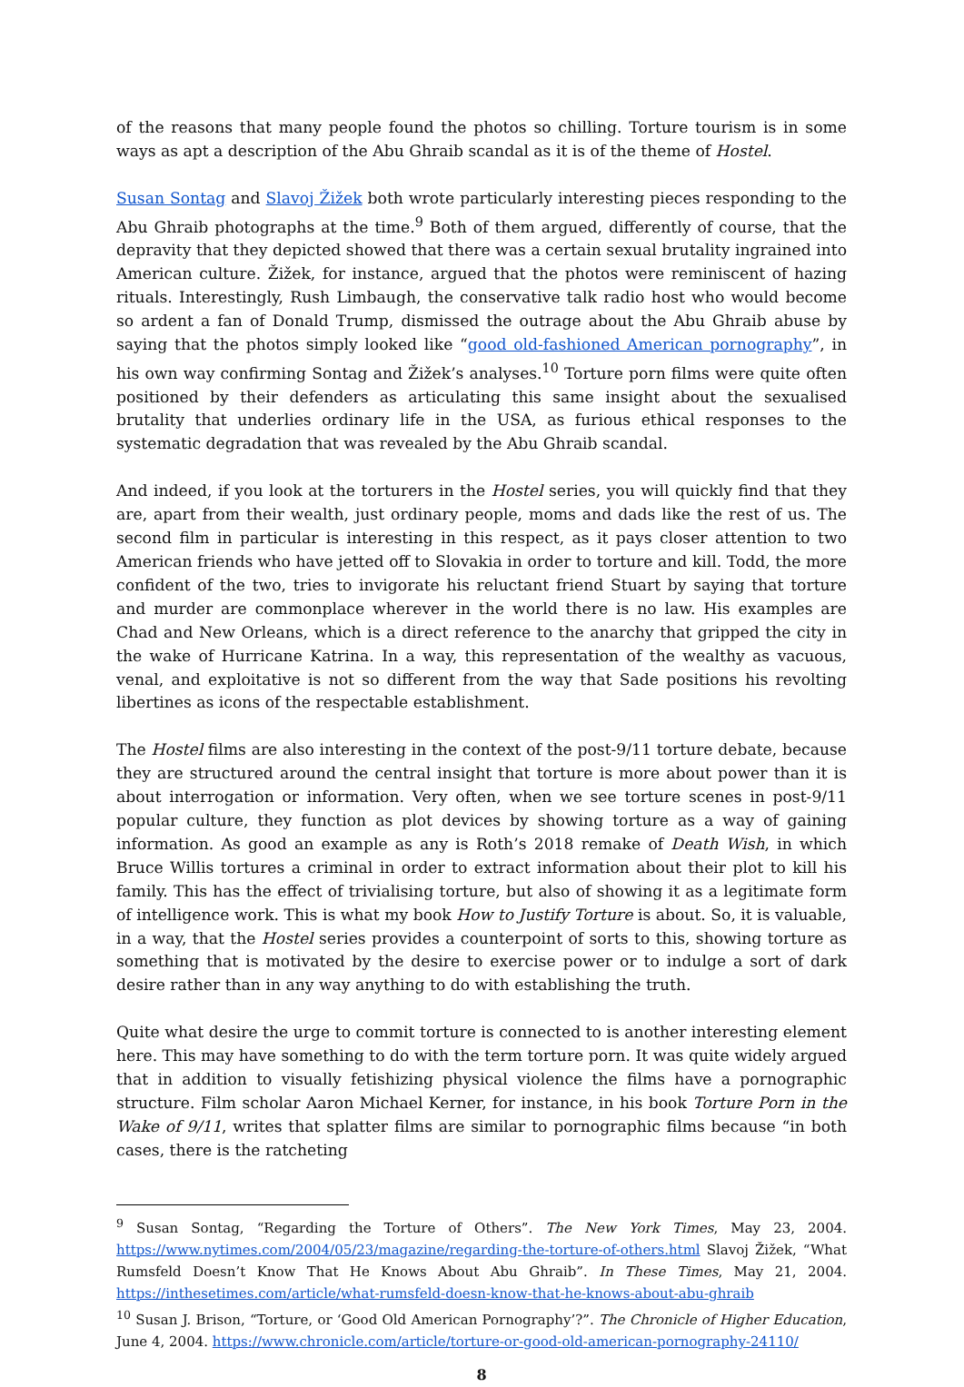of the reasons that many people found the photos so chilling. Torture tourism is in some ways as apt a description of the Abu Ghraib scandal as it is of the theme of Hostel.
Susan Sontag and Slavoj Žižek both wrote particularly interesting pieces responding to the Abu Ghraib photographs at the time.<sup>9</sup> Both of them argued, differently of course, that the depravity that they depicted showed that there was a certain sexual brutality ingrained into American culture. Žižek, for instance, argued that the photos were reminiscent of hazing rituals. Interestingly, Rush Limbaugh, the conservative talk radio host who would become so ardent a fan of Donald Trump, dismissed the outrage about the Abu Ghraib abuse by saying that the photos simply looked like “good old-fashioned American pornography”, in his own way confirming Sontag and Žižek’s analyses.<sup>10</sup> Torture porn films were quite often positioned by their defenders as articulating this same insight about the sexualised brutality that underlies ordinary life in the USA, as furious ethical responses to the systematic degradation that was revealed by the Abu Ghraib scandal.
And indeed, if you look at the torturers in the Hostel series, you will quickly find that they are, apart from their wealth, just ordinary people, moms and dads like the rest of us. The second film in particular is interesting in this respect, as it pays closer attention to two American friends who have jetted off to Slovakia in order to torture and kill. Todd, the more confident of the two, tries to invigorate his reluctant friend Stuart by saying that torture and murder are commonplace wherever in the world there is no law. His examples are Chad and New Orleans, which is a direct reference to the anarchy that gripped the city in the wake of Hurricane Katrina. In a way, this representation of the wealthy as vacuous, venal, and exploitative is not so different from the way that Sade positions his revolting libertines as icons of the respectable establishment.
The Hostel films are also interesting in the context of the post-9/11 torture debate, because they are structured around the central insight that torture is more about power than it is about interrogation or information. Very often, when we see torture scenes in post-9/11 popular culture, they function as plot devices by showing torture as a way of gaining information. As good an example as any is Roth’s 2018 remake of Death Wish, in which Bruce Willis tortures a criminal in order to extract information about their plot to kill his family. This has the effect of trivialising torture, but also of showing it as a legitimate form of intelligence work. This is what my book How to Justify Torture is about. So, it is valuable, in a way, that the Hostel series provides a counterpoint of sorts to this, showing torture as something that is motivated by the desire to exercise power or to indulge a sort of dark desire rather than in any way anything to do with establishing the truth.
Quite what desire the urge to commit torture is connected to is another interesting element here. This may have something to do with the term torture porn. It was quite widely argued that in addition to visually fetishizing physical violence the films have a pornographic structure. Film scholar Aaron Michael Kerner, for instance, in his book Torture Porn in the Wake of 9/11, writes that splatter films are similar to pornographic films because “in both cases, there is the ratcheting
<sup>9</sup> Susan Sontag, “Regarding the Torture of Others”. The New York Times, May 23, 2004. https://www.nytimes.com/2004/05/23/magazine/regarding-the-torture-of-others.html Slavoj Žižek, “What Rumsfeld Doesn’t Know That He Knows About Abu Ghraib”. In These Times, May 21, 2004. https://inthesetimes.com/article/what-rumsfeld-doesn-know-that-he-knows-about-abu-ghraib
<sup>10</sup> Susan J. Brison, “Torture, or ‘Good Old American Pornography’?”. The Chronicle of Higher Education, June 4, 2004. https://www.chronicle.com/article/torture-or-good-old-american-pornography-24110/
8